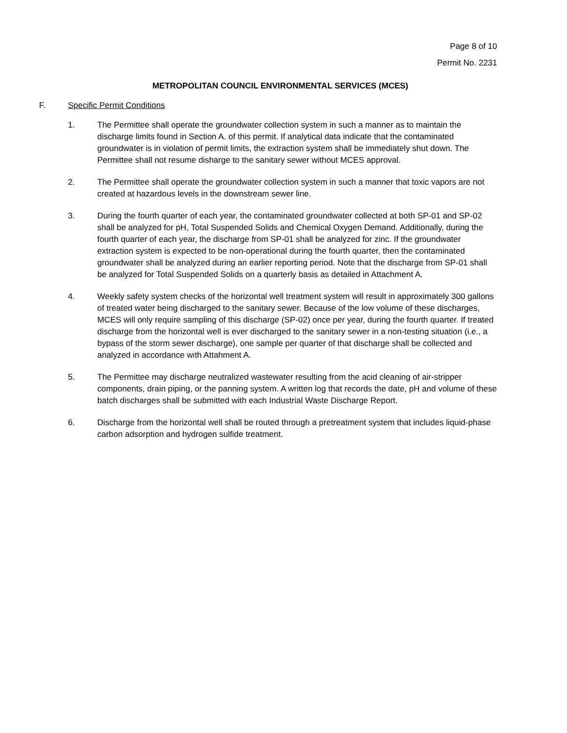Page 8 of 10
Permit No. 2231
METROPOLITAN COUNCIL ENVIRONMENTAL SERVICES (MCES)
F. Specific Permit Conditions
1. The Permittee shall operate the groundwater collection system in such a manner as to maintain the discharge limits found in Section A. of this permit. If analytical data indicate that the contaminated groundwater is in violation of permit limits, the extraction system shall be immediately shut down. The Permittee shall not resume disharge to the sanitary sewer without MCES approval.
2. The Permittee shall operate the groundwater collection system in such a manner that toxic vapors are not created at hazardous levels in the downstream sewer line.
3. During the fourth quarter of each year, the contaminated groundwater collected at both SP-01 and SP-02 shall be analyzed for pH, Total Suspended Solids and Chemical Oxygen Demand. Additionally, during the fourth quarter of each year, the discharge from SP-01 shall be analyzed for zinc. If the groundwater extraction system is expected to be non-operational during the fourth quarter, then the contaminated groundwater shall be analyzed during an earlier reporting period. Note that the discharge from SP-01 shall be analyzed for Total Suspended Solids on a quarterly basis as detailed in Attachment A.
4. Weekly safety system checks of the horizontal well treatment system will result in approximately 300 gallons of treated water being discharged to the sanitary sewer. Because of the low volume of these discharges, MCES will only require sampling of this discharge (SP-02) once per year, during the fourth quarter. If treated discharge from the horizontal well is ever discharged to the sanitary sewer in a non-testing situation (i.e., a bypass of the storm sewer discharge), one sample per quarter of that discharge shall be collected and analyzed in accordance with Attahment A.
5. The Permittee may discharge neutralized wastewater resulting from the acid cleaning of air-stripper components, drain piping, or the panning system. A written log that records the date, pH and volume of these batch discharges shall be submitted with each Industrial Waste Discharge Report.
6. Discharge from the horizontal well shall be routed through a pretreatment system that includes liquid-phase carbon adsorption and hydrogen sulfide treatment.